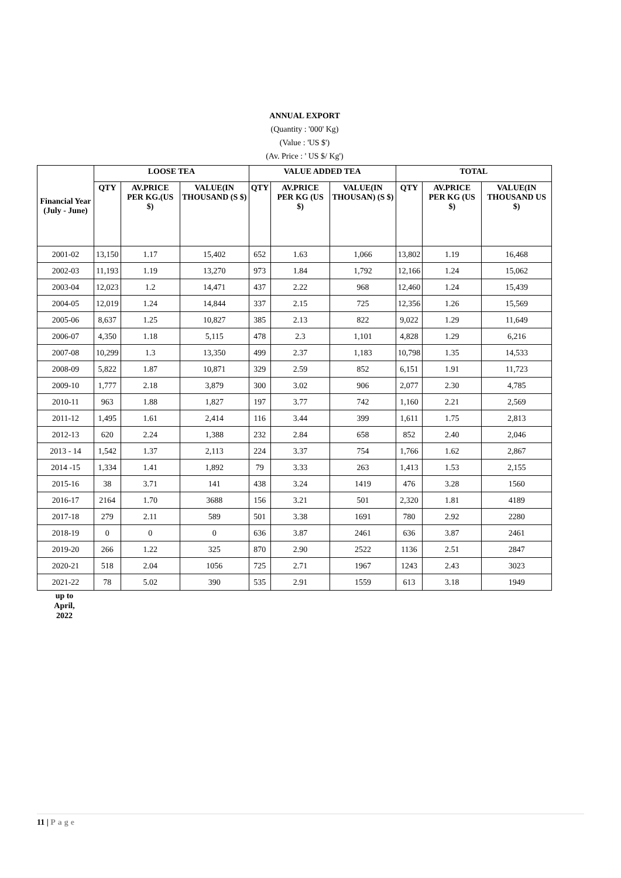ANNUAL EXPORT
(Quantity : '000' Kg)
(Value : 'US $')
(Av. Price : ' US $/ Kg')
| Financial Year (July - June) | LOOSE TEA | | | VALUE ADDED TEA | | | TOTAL | | |
| --- | --- | --- | --- | --- | --- | --- | --- | --- | --- |
| | QTY | AV.PRICE PER KG.(US $) | VALUE(IN THOUSAND (S $) | QTY | AV.PRICE PER KG (US $) | VALUE(IN THOUSAN) (S $) | QTY | AV.PRICE PER KG (US $) | VALUE(IN THOUSAND US $) |
| 2001-02 | 13,150 | 1.17 | 15,402 | 652 | 1.63 | 1,066 | 13,802 | 1.19 | 16,468 |
| 2002-03 | 11,193 | 1.19 | 13,270 | 973 | 1.84 | 1,792 | 12,166 | 1.24 | 15,062 |
| 2003-04 | 12,023 | 1.2 | 14,471 | 437 | 2.22 | 968 | 12,460 | 1.24 | 15,439 |
| 2004-05 | 12,019 | 1.24 | 14,844 | 337 | 2.15 | 725 | 12,356 | 1.26 | 15,569 |
| 2005-06 | 8,637 | 1.25 | 10,827 | 385 | 2.13 | 822 | 9,022 | 1.29 | 11,649 |
| 2006-07 | 4,350 | 1.18 | 5,115 | 478 | 2.3 | 1,101 | 4,828 | 1.29 | 6,216 |
| 2007-08 | 10,299 | 1.3 | 13,350 | 499 | 2.37 | 1,183 | 10,798 | 1.35 | 14,533 |
| 2008-09 | 5,822 | 1.87 | 10,871 | 329 | 2.59 | 852 | 6,151 | 1.91 | 11,723 |
| 2009-10 | 1,777 | 2.18 | 3,879 | 300 | 3.02 | 906 | 2,077 | 2.30 | 4,785 |
| 2010-11 | 963 | 1.88 | 1,827 | 197 | 3.77 | 742 | 1,160 | 2.21 | 2,569 |
| 2011-12 | 1,495 | 1.61 | 2,414 | 116 | 3.44 | 399 | 1,611 | 1.75 | 2,813 |
| 2012-13 | 620 | 2.24 | 1,388 | 232 | 2.84 | 658 | 852 | 2.40 | 2,046 |
| 2013 - 14 | 1,542 | 1.37 | 2,113 | 224 | 3.37 | 754 | 1,766 | 1.62 | 2,867 |
| 2014 -15 | 1,334 | 1.41 | 1,892 | 79 | 3.33 | 263 | 1,413 | 1.53 | 2,155 |
| 2015-16 | 38 | 3.71 | 141 | 438 | 3.24 | 1419 | 476 | 3.28 | 1560 |
| 2016-17 | 2164 | 1.70 | 3688 | 156 | 3.21 | 501 | 2,320 | 1.81 | 4189 |
| 2017-18 | 279 | 2.11 | 589 | 501 | 3.38 | 1691 | 780 | 2.92 | 2280 |
| 2018-19 | 0 | 0 | 0 | 636 | 3.87 | 2461 | 636 | 3.87 | 2461 |
| 2019-20 | 266 | 1.22 | 325 | 870 | 2.90 | 2522 | 1136 | 2.51 | 2847 |
| 2020-21 | 518 | 2.04 | 1056 | 725 | 2.71 | 1967 | 1243 | 2.43 | 3023 |
| 2021-22 | 78 | 5.02 | 390 | 535 | 2.91 | 1559 | 613 | 3.18 | 1949 |
up to April, 2022
11 | Page